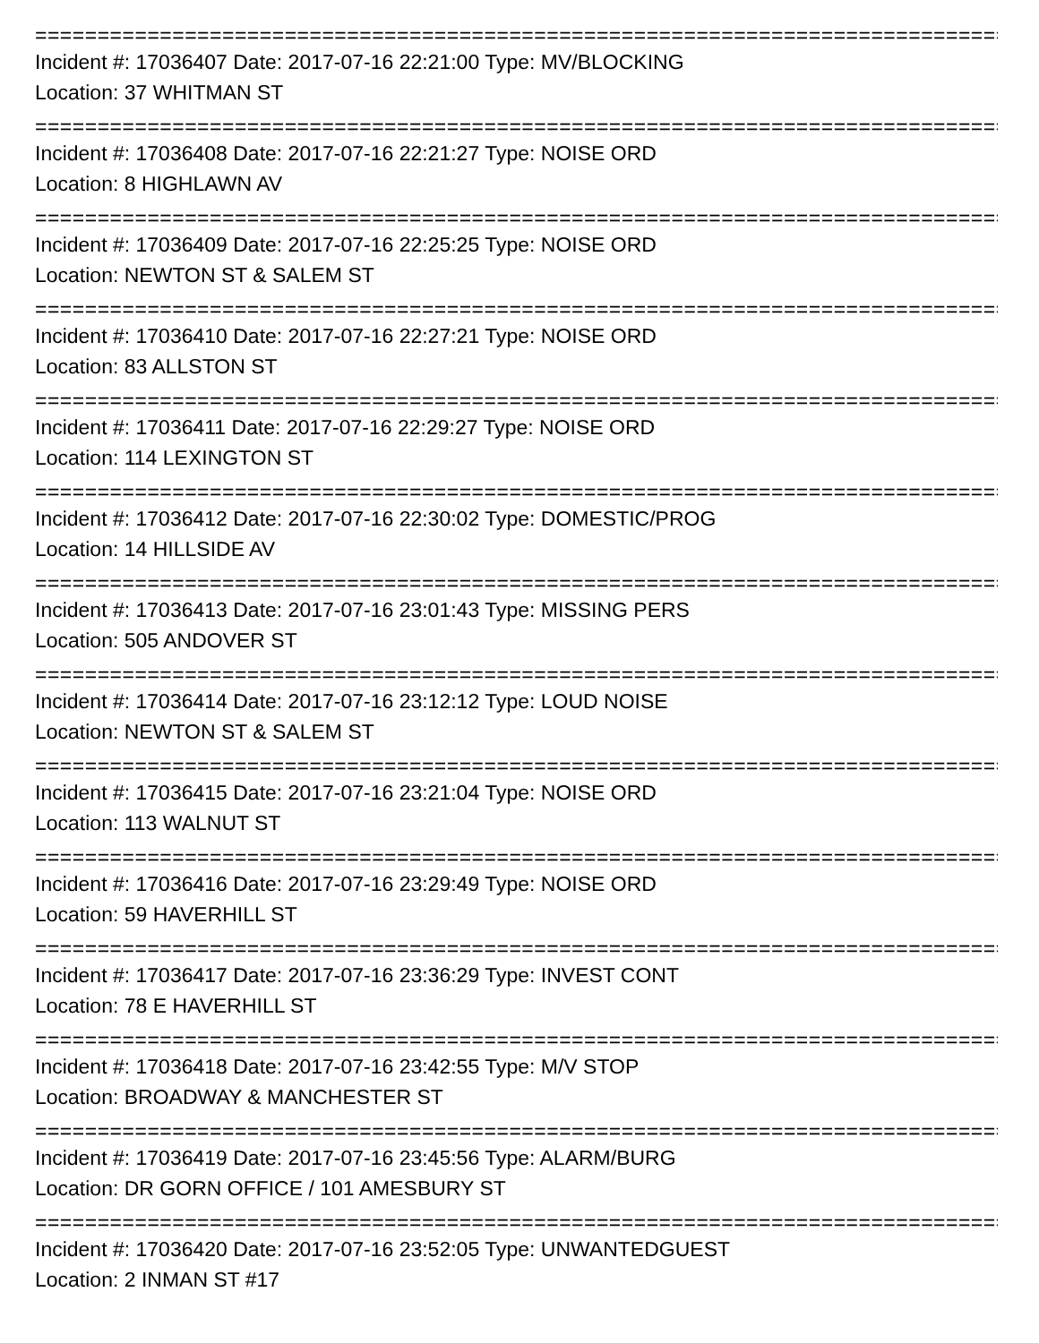================================================================================
Incident #: 17036407 Date: 2017-07-16 22:21:00 Type: MV/BLOCKING
Location: 37 WHITMAN ST
================================================================================
Incident #: 17036408 Date: 2017-07-16 22:21:27 Type: NOISE ORD
Location: 8 HIGHLAWN AV
================================================================================
Incident #: 17036409 Date: 2017-07-16 22:25:25 Type: NOISE ORD
Location: NEWTON ST & SALEM ST
================================================================================
Incident #: 17036410 Date: 2017-07-16 22:27:21 Type: NOISE ORD
Location: 83 ALLSTON ST
================================================================================
Incident #: 17036411 Date: 2017-07-16 22:29:27 Type: NOISE ORD
Location: 114 LEXINGTON ST
================================================================================
Incident #: 17036412 Date: 2017-07-16 22:30:02 Type: DOMESTIC/PROG
Location: 14 HILLSIDE AV
================================================================================
Incident #: 17036413 Date: 2017-07-16 23:01:43 Type: MISSING PERS
Location: 505 ANDOVER ST
================================================================================
Incident #: 17036414 Date: 2017-07-16 23:12:12 Type: LOUD NOISE
Location: NEWTON ST & SALEM ST
================================================================================
Incident #: 17036415 Date: 2017-07-16 23:21:04 Type: NOISE ORD
Location: 113 WALNUT ST
================================================================================
Incident #: 17036416 Date: 2017-07-16 23:29:49 Type: NOISE ORD
Location: 59 HAVERHILL ST
================================================================================
Incident #: 17036417 Date: 2017-07-16 23:36:29 Type: INVEST CONT
Location: 78 E HAVERHILL ST
================================================================================
Incident #: 17036418 Date: 2017-07-16 23:42:55 Type: M/V STOP
Location: BROADWAY & MANCHESTER ST
================================================================================
Incident #: 17036419 Date: 2017-07-16 23:45:56 Type: ALARM/BURG
Location: DR GORN OFFICE / 101 AMESBURY ST
================================================================================
Incident #: 17036420 Date: 2017-07-16 23:52:05 Type: UNWANTEDGUEST
Location: 2 INMAN ST #17